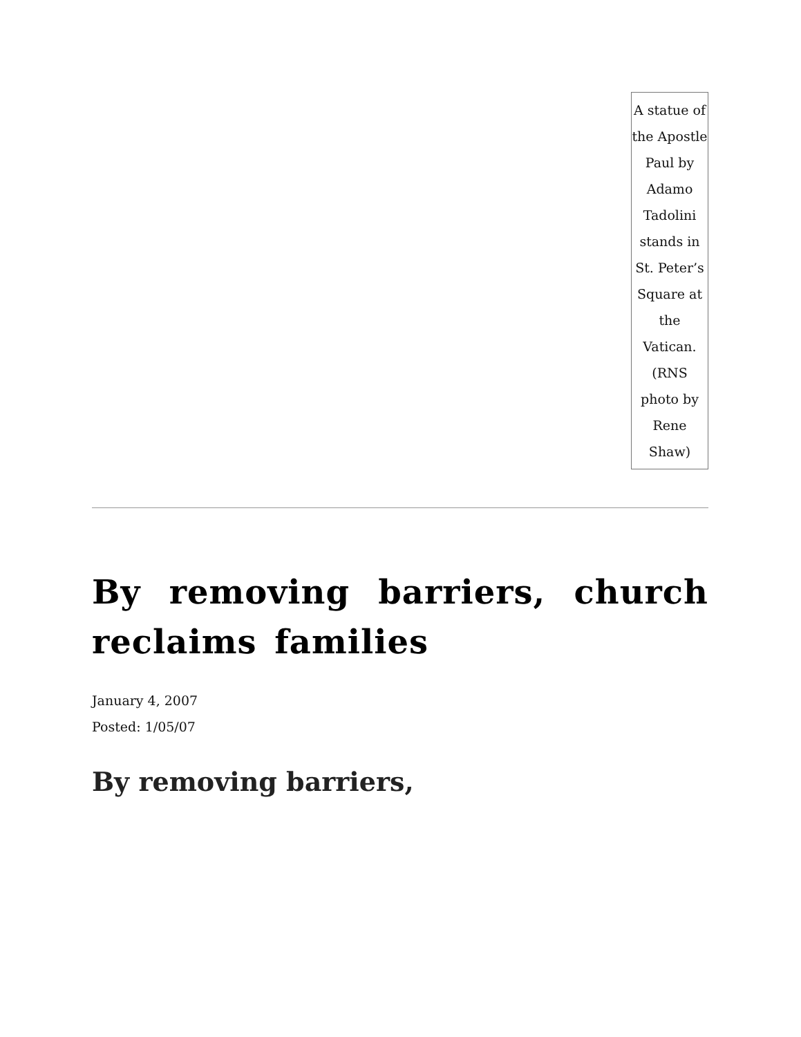A statue of the Apostle Paul by Adamo Tadolini stands in St. Peter’s Square at the Vatican. (RNS photo by Rene Shaw)
By removing barriers, church reclaims families
January 4, 2007
Posted: 1/05/07
By removing barriers,